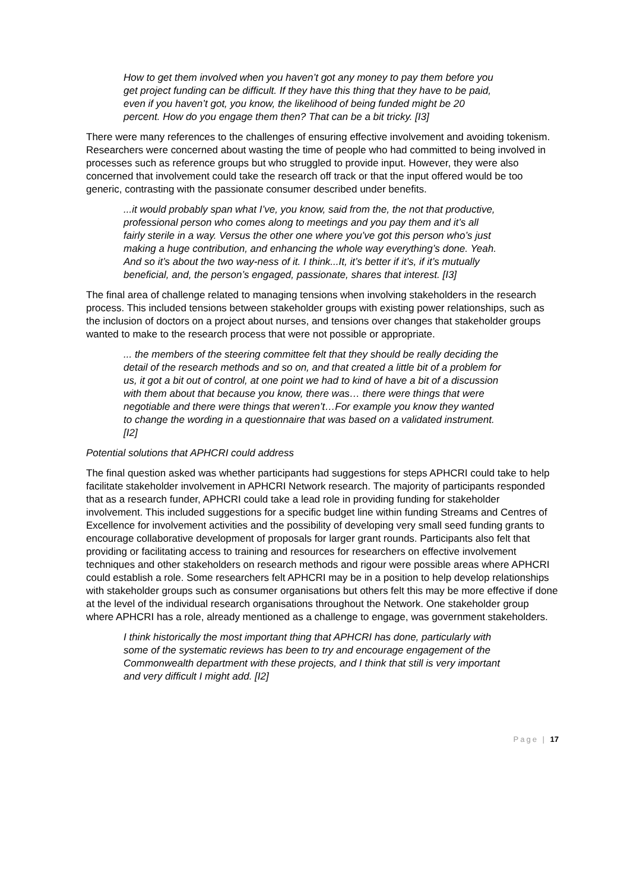How to get them involved when you haven’t got any money to pay them before you get project funding can be difficult. If they have this thing that they have to be paid, even if you haven’t got, you know, the likelihood of being funded might be 20 percent. How do you engage them then? That can be a bit tricky. [I3]
There were many references to the challenges of ensuring effective involvement and avoiding tokenism. Researchers were concerned about wasting the time of people who had committed to being involved in processes such as reference groups but who struggled to provide input. However, they were also concerned that involvement could take the research off track or that the input offered would be too generic, contrasting with the passionate consumer described under benefits.
...it would probably span what I’ve, you know, said from the, the not that productive, professional person who comes along to meetings and you pay them and it’s all fairly sterile in a way. Versus the other one where you’ve got this person who’s just making a huge contribution, and enhancing the whole way everything’s done. Yeah. And so it’s about the two way-ness of it. I think...It, it’s better if it’s, if it’s mutually beneficial, and, the person’s engaged, passionate, shares that interest. [I3]
The final area of challenge related to managing tensions when involving stakeholders in the research process. This included tensions between stakeholder groups with existing power relationships, such as the inclusion of doctors on a project about nurses, and tensions over changes that stakeholder groups wanted to make to the research process that were not possible or appropriate.
... the members of the steering committee felt that they should be really deciding the detail of the research methods and so on, and that created a little bit of a problem for us, it got a bit out of control, at one point we had to kind of have a bit of a discussion with them about that because you know, there was… there were things that were negotiable and there were things that weren’t…For example you know they wanted to change the wording in a questionnaire that was based on a validated instrument.[I2]
Potential solutions that APHCRI could address
The final question asked was whether participants had suggestions for steps APHCRI could take to help facilitate stakeholder involvement in APHCRI Network research. The majority of participants responded that as a research funder, APHCRI could take a lead role in providing funding for stakeholder involvement. This included suggestions for a specific budget line within funding Streams and Centres of Excellence for involvement activities and the possibility of developing very small seed funding grants to encourage collaborative development of proposals for larger grant rounds. Participants also felt that providing or facilitating access to training and resources for researchers on effective involvement techniques and other stakeholders on research methods and rigour were possible areas where APHCRI could establish a role. Some researchers felt APHCRI may be in a position to help develop relationships with stakeholder groups such as consumer organisations but others felt this may be more effective if done at the level of the individual research organisations throughout the Network. One stakeholder group where APHCRI has a role, already mentioned as a challenge to engage, was government stakeholders.
I think historically the most important thing that APHCRI has done, particularly with some of the systematic reviews has been to try and encourage engagement of the Commonwealth department with these projects, and I think that still is very important and very difficult I might add. [I2]
Page | 17